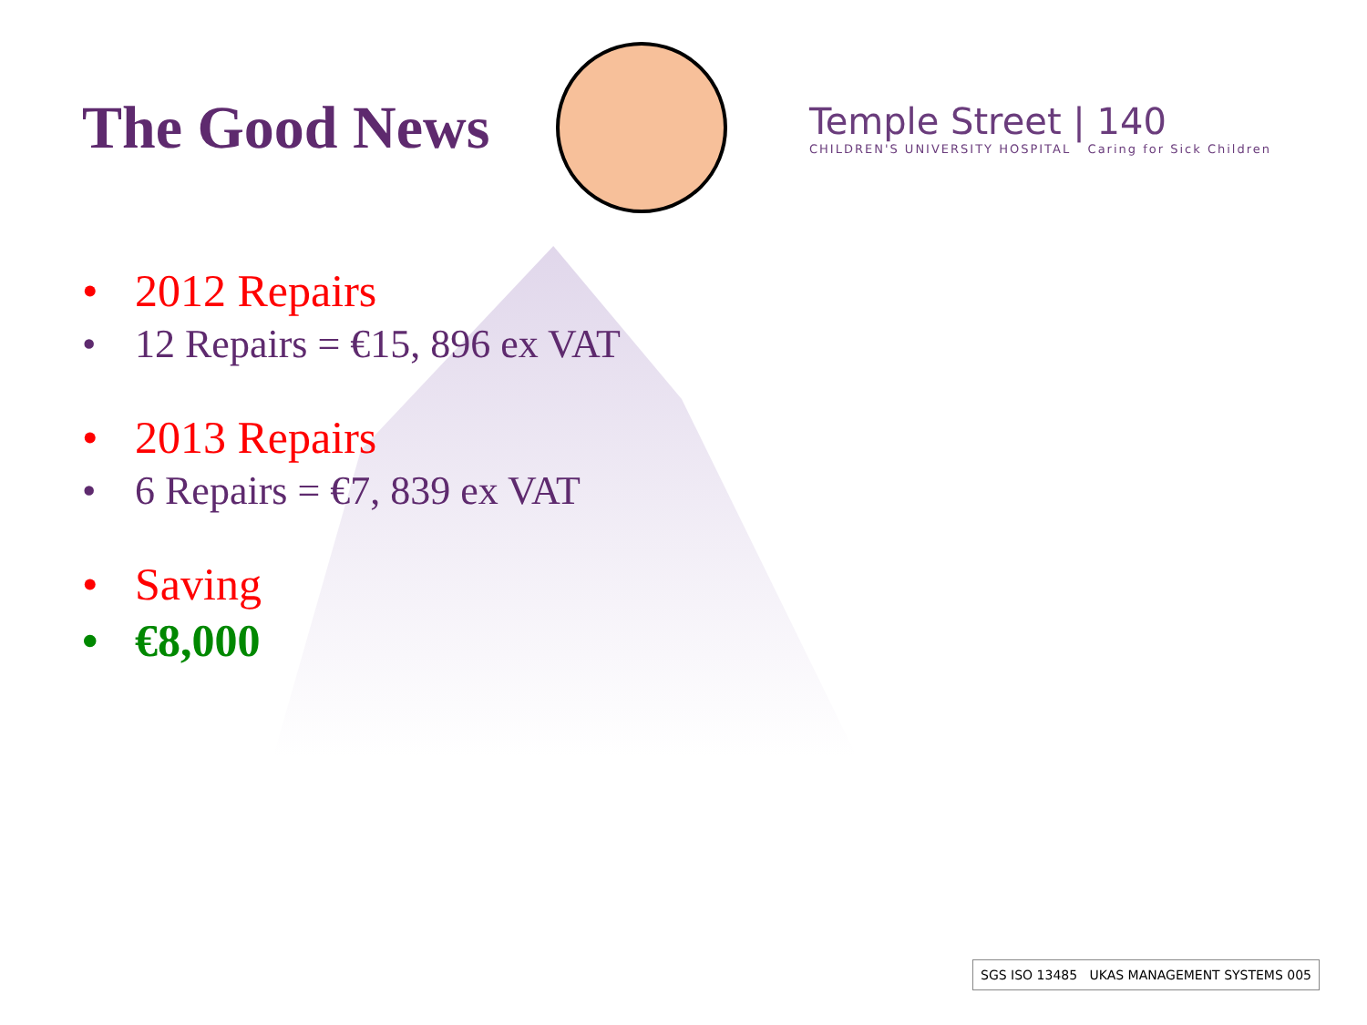The Good News
Temple Street | 140
CHILDREN'S UNIVERSITY HOSPITAL Caring for Sick Children
• 2012 Repairs
• 12 Repairs = €15, 896 ex VAT
• 2013 Repairs
• 6 Repairs = €7, 839 ex VAT
• Saving
• €8,000
SGS ISO 13485 UKAS MANAGEMENT SYSTEMS 005